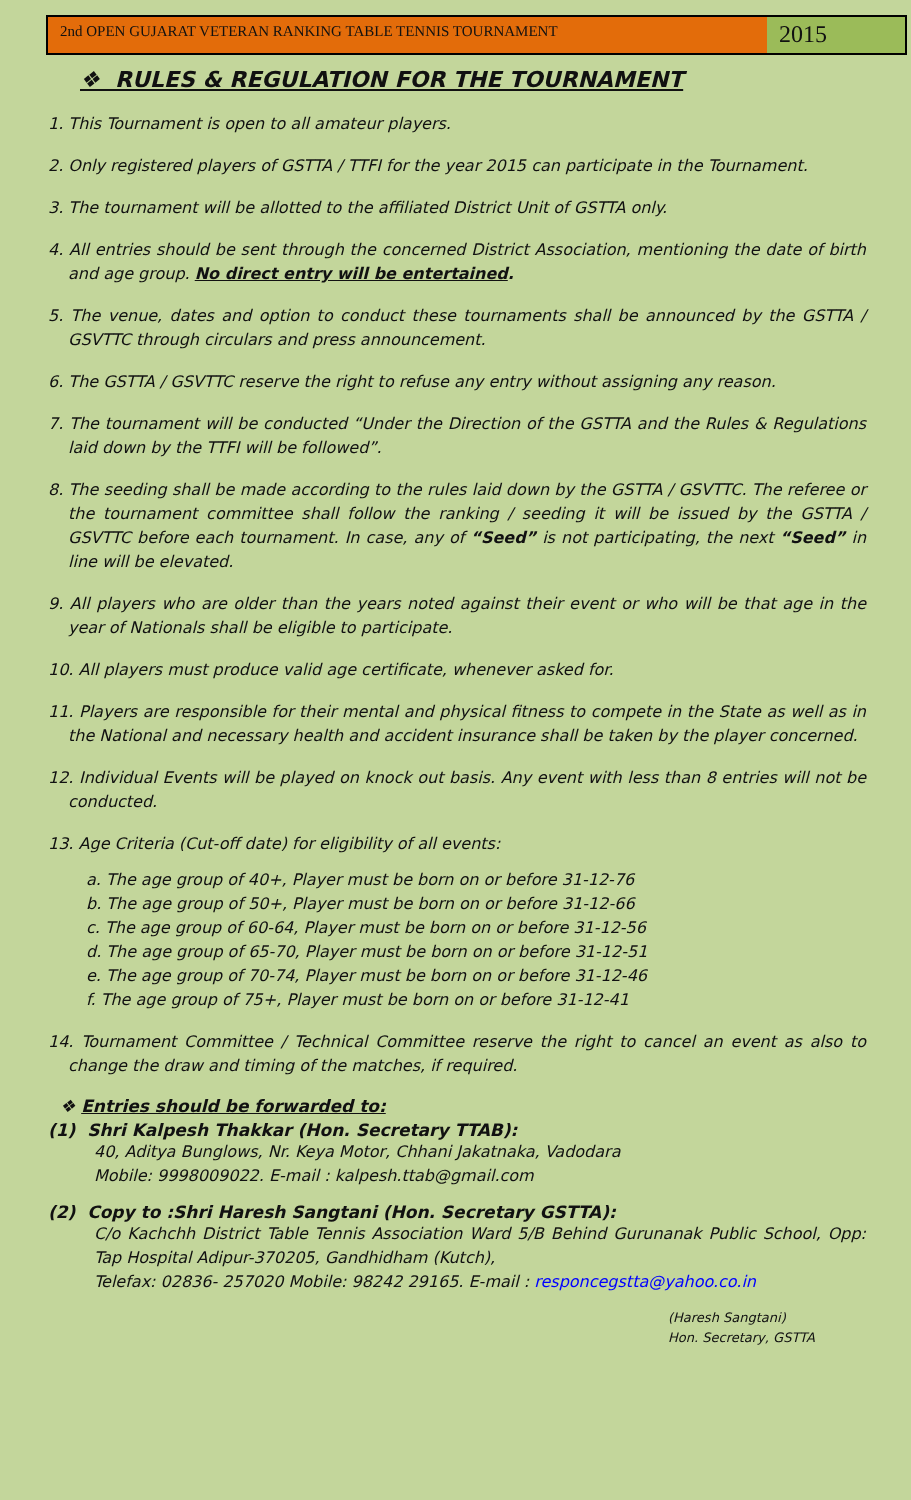2nd OPEN GUJARAT VETERAN RANKING TABLE TENNIS TOURNAMENT
2015
❖ RULES & REGULATION FOR THE TOURNAMENT
1. This Tournament is open to all amateur players.
2. Only registered players of GSTTA / TTFI for the year 2015 can participate in the Tournament.
3. The tournament will be allotted to the affiliated District Unit of GSTTA only.
4. All entries should be sent through the concerned District Association, mentioning the date of birth and age group. No direct entry will be entertained.
5. The venue, dates and option to conduct these tournaments shall be announced by the GSTTA / GSVTTC through circulars and press announcement.
6. The GSTTA / GSVTTC reserve the right to refuse any entry without assigning any reason.
7. The tournament will be conducted “Under the Direction of the GSTTA and the Rules & Regulations laid down by the TTFI will be followed”.
8. The seeding shall be made according to the rules laid down by the GSTTA / GSVTTC. The referee or the tournament committee shall follow the ranking / seeding it will be issued by the GSTTA / GSVTTC before each tournament. In case, any of “Seed” is not participating, the next “Seed” in line will be elevated.
9. All players who are older than the years noted against their event or who will be that age in the year of Nationals shall be eligible to participate.
10. All players must produce valid age certificate, whenever asked for.
11. Players are responsible for their mental and physical fitness to compete in the State as well as in the National and necessary health and accident insurance shall be taken by the player concerned.
12. Individual Events will be played on knock out basis. Any event with less than 8 entries will not be conducted.
13. Age Criteria (Cut-off date) for eligibility of all events:
a. The age group of 40+, Player must be born on or before 31-12-76
b. The age group of 50+, Player must be born on or before 31-12-66
c. The age group of 60-64, Player must be born on or before 31-12-56
d. The age group of 65-70, Player must be born on or before 31-12-51
e. The age group of 70-74, Player must be born on or before 31-12-46
f. The age group of 75+, Player must be born on or before 31-12-41
14. Tournament Committee / Technical Committee reserve the right to cancel an event as also to change the draw and timing of the matches, if required.
❖ Entries should be forwarded to:
(1) Shri Kalpesh Thakkar (Hon. Secretary TTAB):
40, Aditya Bunglows, Nr. Keya Motor, Chhani Jakatnaka, Vadodara
Mobile: 9998009022. E-mail : kalpesh.ttab@gmail.com
(2) Copy to :Shri Haresh Sangtani (Hon. Secretary GSTTA):
C/o Kachchh District Table Tennis Association Ward 5/B Behind Gurunanak Public School, Opp: Tap Hospital Adipur-370205, Gandhidham (Kutch),
Telefax: 02836- 257020 Mobile: 98242 29165. E-mail : responcegstta@yahoo.co.in
(Haresh Sangtani)
Hon. Secretary, GSTTA